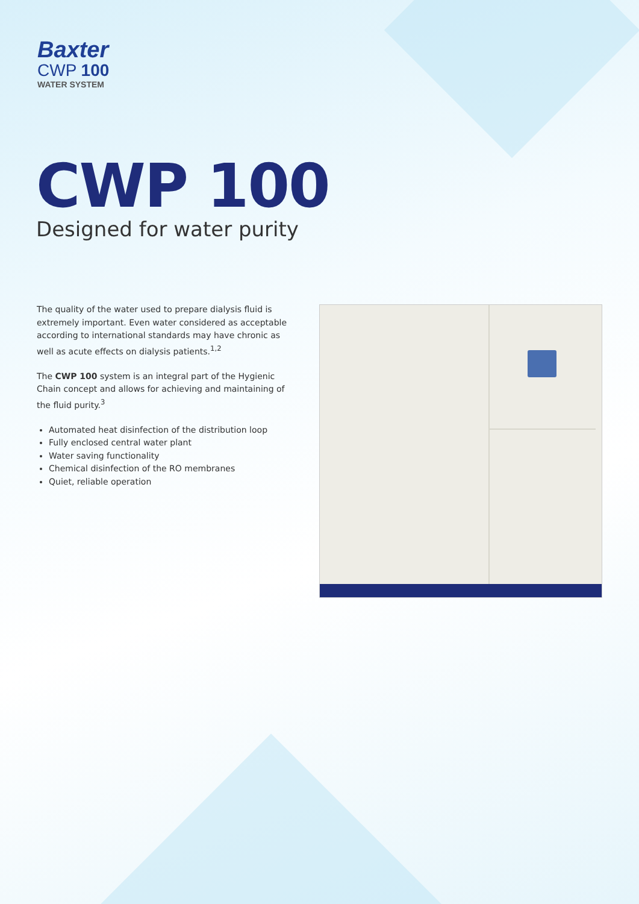Baxter
CWP 100
WATER SYSTEM
CWP 100
Designed for water purity
The quality of the water used to prepare dialysis fluid is extremely important. Even water considered as acceptable according to international standards may have chronic as well as acute effects on dialysis patients.<sup>1,2</sup>
The CWP 100 system is an integral part of the Hygienic Chain concept and allows for achieving and maintaining of the fluid purity.<sup>3</sup>
Automated heat disinfection of the distribution loop
Fully enclosed central water plant
Water saving functionality
Chemical disinfection of the RO membranes
Quiet, reliable operation